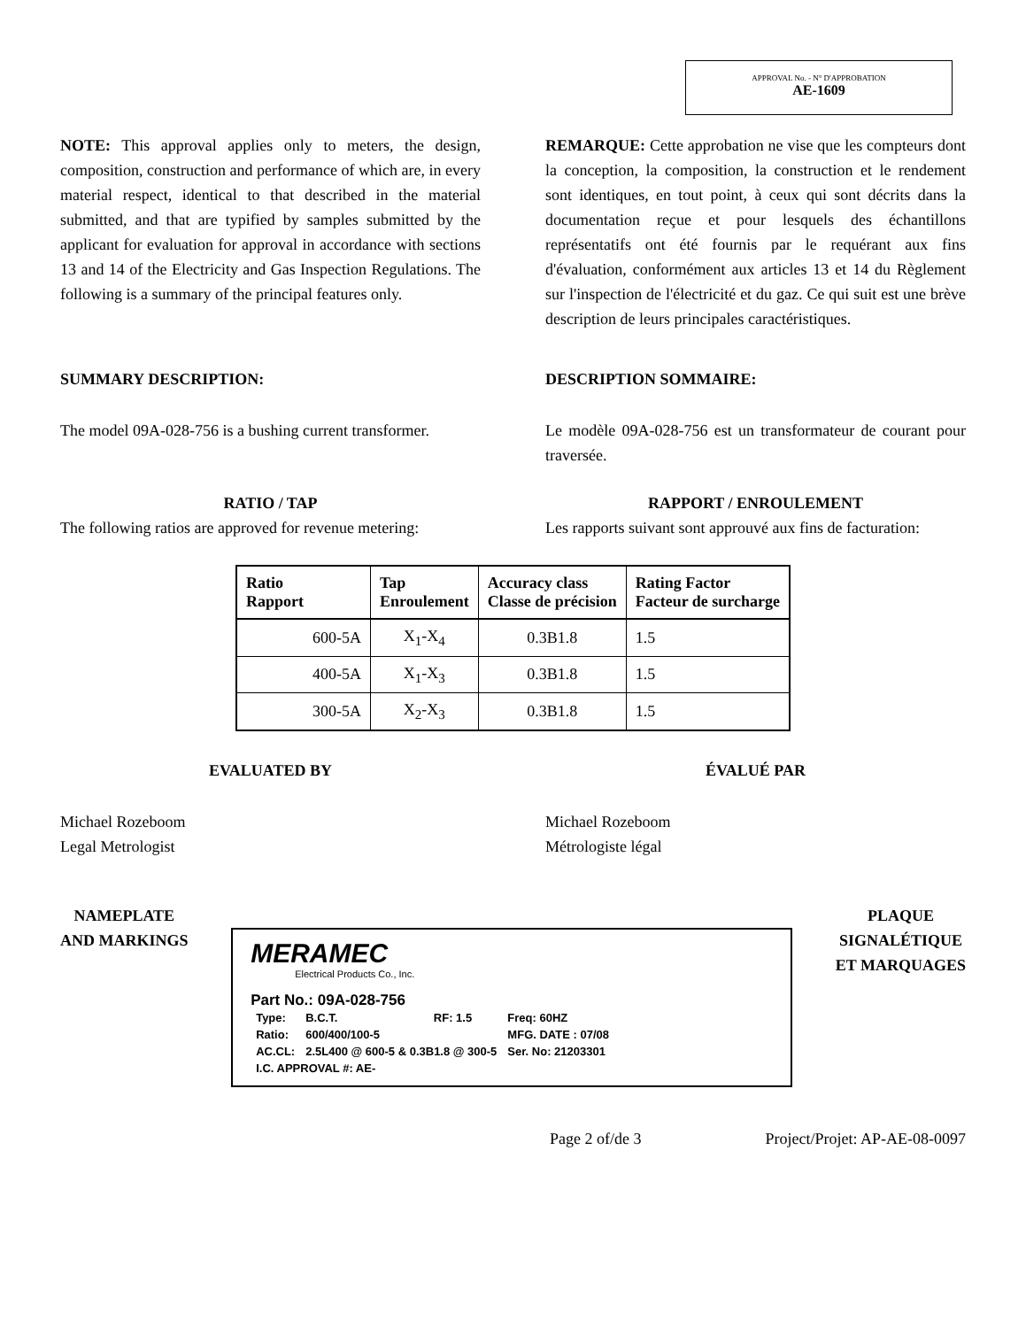APPROVAL No. - N° D'APPROBATION
AE-1609
NOTE: This approval applies only to meters, the design, composition, construction and performance of which are, in every material respect, identical to that described in the material submitted, and that are typified by samples submitted by the applicant for evaluation for approval in accordance with sections 13 and 14 of the Electricity and Gas Inspection Regulations. The following is a summary of the principal features only.
REMARQUE: Cette approbation ne vise que les compteurs dont la conception, la composition, la construction et le rendement sont identiques, en tout point, à ceux qui sont décrits dans la documentation reçue et pour lesquels des échantillons représentatifs ont été fournis par le requérant aux fins d'évaluation, conformément aux articles 13 et 14 du Règlement sur l'inspection de l'électricité et du gaz. Ce qui suit est une brève description de leurs principales caractéristiques.
SUMMARY DESCRIPTION: DESCRIPTION SOMMAIRE:
The model 09A-028-756 is a bushing current transformer.
Le modèle 09A-028-756 est un transformateur de courant pour traversée.
RATIO / TAP
The following ratios are approved for revenue metering:
RAPPORT / ENROULEMENT
Les rapports suivant sont approuvé aux fins de facturation:
| Ratio Rapport | Tap Enroulement | Accuracy class Classe de précision | Rating Factor Facteur de surcharge |
| --- | --- | --- | --- |
| 600-5A | X<sub>1</sub>-X<sub>4</sub> | 0.3B1.8 | 1.5 |
| 400-5A | X<sub>1</sub>-X<sub>3</sub> | 0.3B1.8 | 1.5 |
| 300-5A | X<sub>2</sub>-X<sub>3</sub> | 0.3B1.8 | 1.5 |
EVALUATED BY ÉVALUÉ PAR
Michael Rozeboom
Legal Metrologist
Michael Rozeboom
Métrologiste légal
NAMEPLATE
AND MARKINGS
MERAMEC
Electrical Products Co., Inc.
Part No.: 09A-028-756
| Type: | B.C.T. | RF: 1.5 | Freq: 60HZ |
| Ratio: | 600/400/100-5 | | MFG. DATE : 07/08 |
| AC.CL: | 2.5L400 @ 600-5 & 0.3B1.8 @ 300-5 | | Ser. No: 21203301 |
| I.C. APPROVAL #: AE- | | | |
PLAQUE
SIGNALÉTIQUE
ET MARQUAGES
Page 2 of/de 3 Project/Projet: AP-AE-08-0097